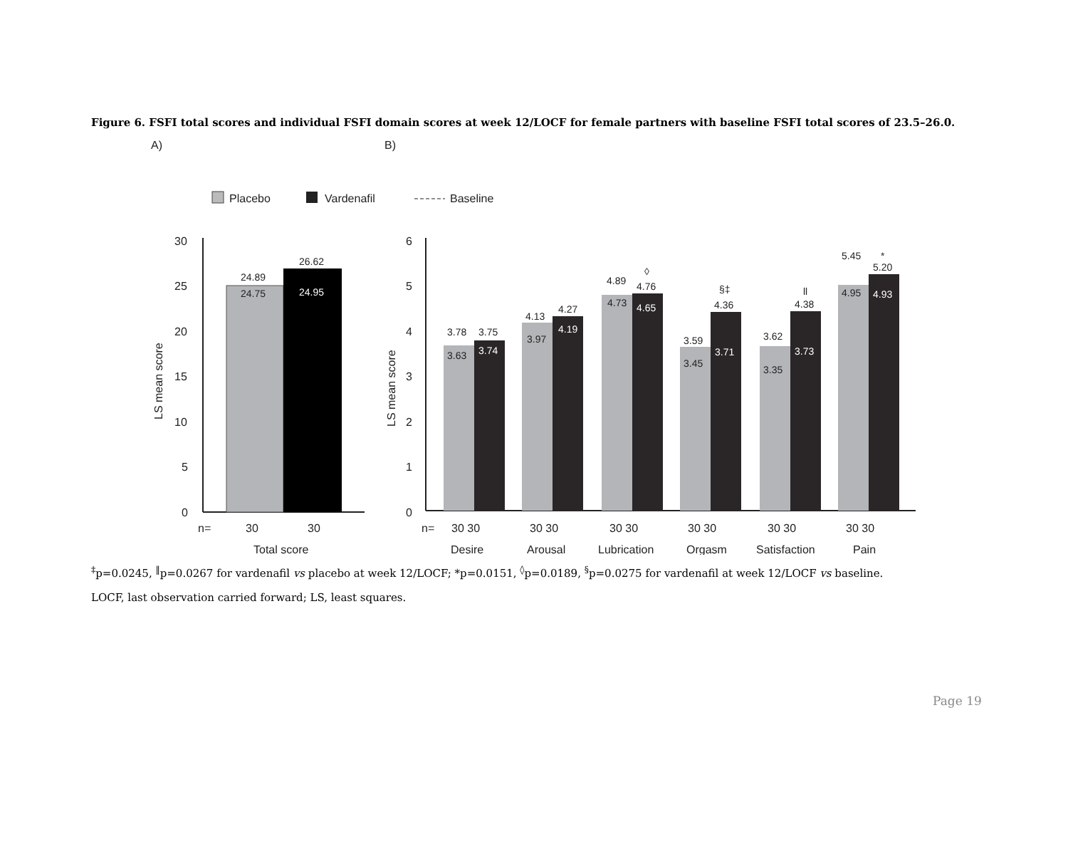Figure 6. FSFI total scores and individual FSFI domain scores at week 12/LOCF for female partners with baseline FSFI total scores of 23.5–26.0.
A)
B)
Placebo
Vardenafil
Baseline
30
25
20
15
10
5
0
LS mean score
24.89
24.75
26.62
24.95
n=
30
30
Total score
6
5
4
3
2
1
0
LS mean score
3.78
3.75
3.63
3.74
4.13
4.27
3.97
4.19
4.89
4.76
◊
4.73
4.65
§‡
4.36
3.59
3.45
3.71
ll
4.38
3.62
3.35
3.73
5.45
*
5.20
4.95
4.93
n=
30 30
30 30
30 30
30 30
30 30
30 30
Desire
Arousal
Lubrication
Orgasm
Satisfaction
Pain
<sup>‡</sup> p=0.0245, <sup>‖</sup>p=0.0267 for vardenafil vs placebo at week 12/LOCF; *p=0.0151, <sup>◊</sup>p=0.0189, <sup>§</sup>p=0.0275 for vardenafil at week 12/LOCF vs baseline.
LOCF, last observation carried forward; LS, least squares.
Page 19